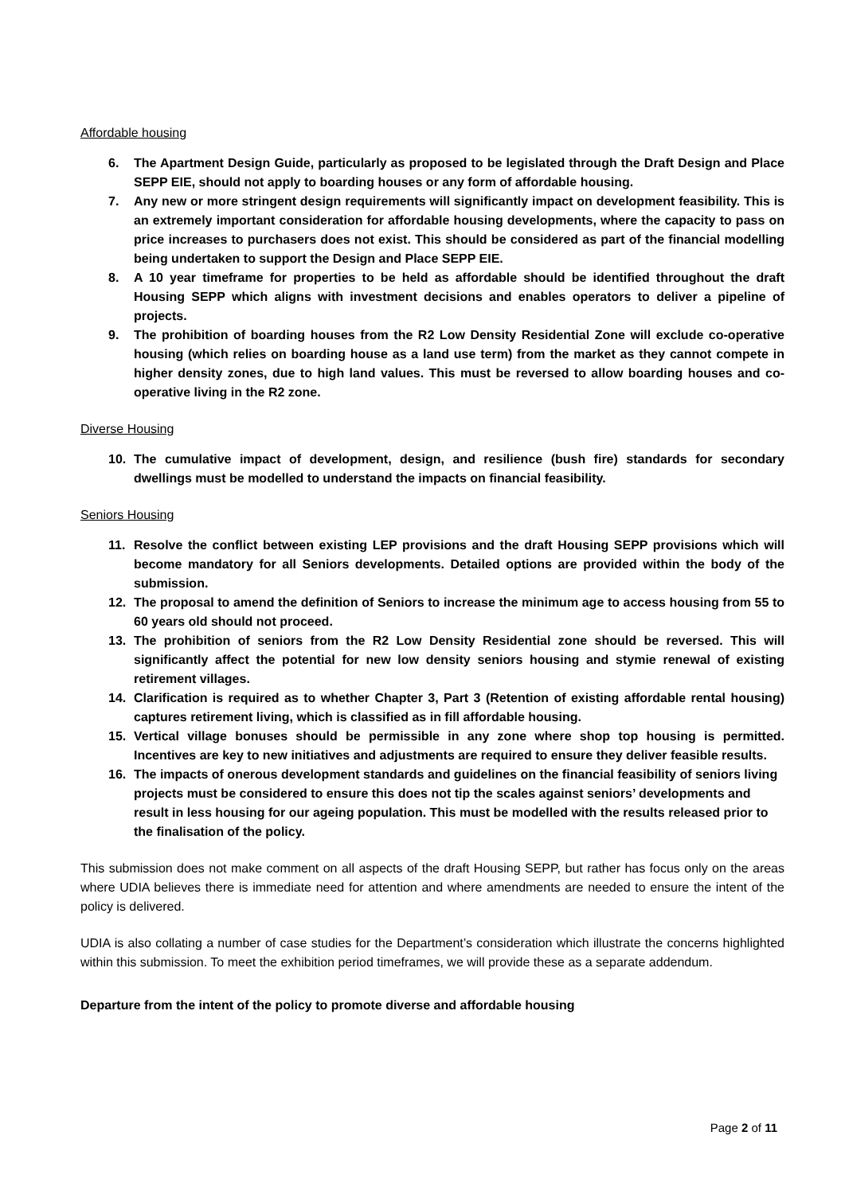Affordable housing
6. The Apartment Design Guide, particularly as proposed to be legislated through the Draft Design and Place SEPP EIE, should not apply to boarding houses or any form of affordable housing.
7. Any new or more stringent design requirements will significantly impact on development feasibility. This is an extremely important consideration for affordable housing developments, where the capacity to pass on price increases to purchasers does not exist. This should be considered as part of the financial modelling being undertaken to support the Design and Place SEPP EIE.
8. A 10 year timeframe for properties to be held as affordable should be identified throughout the draft Housing SEPP which aligns with investment decisions and enables operators to deliver a pipeline of projects.
9. The prohibition of boarding houses from the R2 Low Density Residential Zone will exclude co-operative housing (which relies on boarding house as a land use term) from the market as they cannot compete in higher density zones, due to high land values. This must be reversed to allow boarding houses and co-operative living in the R2 zone.
Diverse Housing
10. The cumulative impact of development, design, and resilience (bush fire) standards for secondary dwellings must be modelled to understand the impacts on financial feasibility.
Seniors Housing
11. Resolve the conflict between existing LEP provisions and the draft Housing SEPP provisions which will become mandatory for all Seniors developments. Detailed options are provided within the body of the submission.
12. The proposal to amend the definition of Seniors to increase the minimum age to access housing from 55 to 60 years old should not proceed.
13. The prohibition of seniors from the R2 Low Density Residential zone should be reversed. This will significantly affect the potential for new low density seniors housing and stymie renewal of existing retirement villages.
14. Clarification is required as to whether Chapter 3, Part 3 (Retention of existing affordable rental housing) captures retirement living, which is classified as in fill affordable housing.
15. Vertical village bonuses should be permissible in any zone where shop top housing is permitted. Incentives are key to new initiatives and adjustments are required to ensure they deliver feasible results.
16. The impacts of onerous development standards and guidelines on the financial feasibility of seniors living projects must be considered to ensure this does not tip the scales against seniors’ developments and result in less housing for our ageing population. This must be modelled with the results released prior to the finalisation of the policy.
This submission does not make comment on all aspects of the draft Housing SEPP, but rather has focus only on the areas where UDIA believes there is immediate need for attention and where amendments are needed to ensure the intent of the policy is delivered.
UDIA is also collating a number of case studies for the Department’s consideration which illustrate the concerns highlighted within this submission. To meet the exhibition period timeframes, we will provide these as a separate addendum.
Departure from the intent of the policy to promote diverse and affordable housing
Page 2 of 11